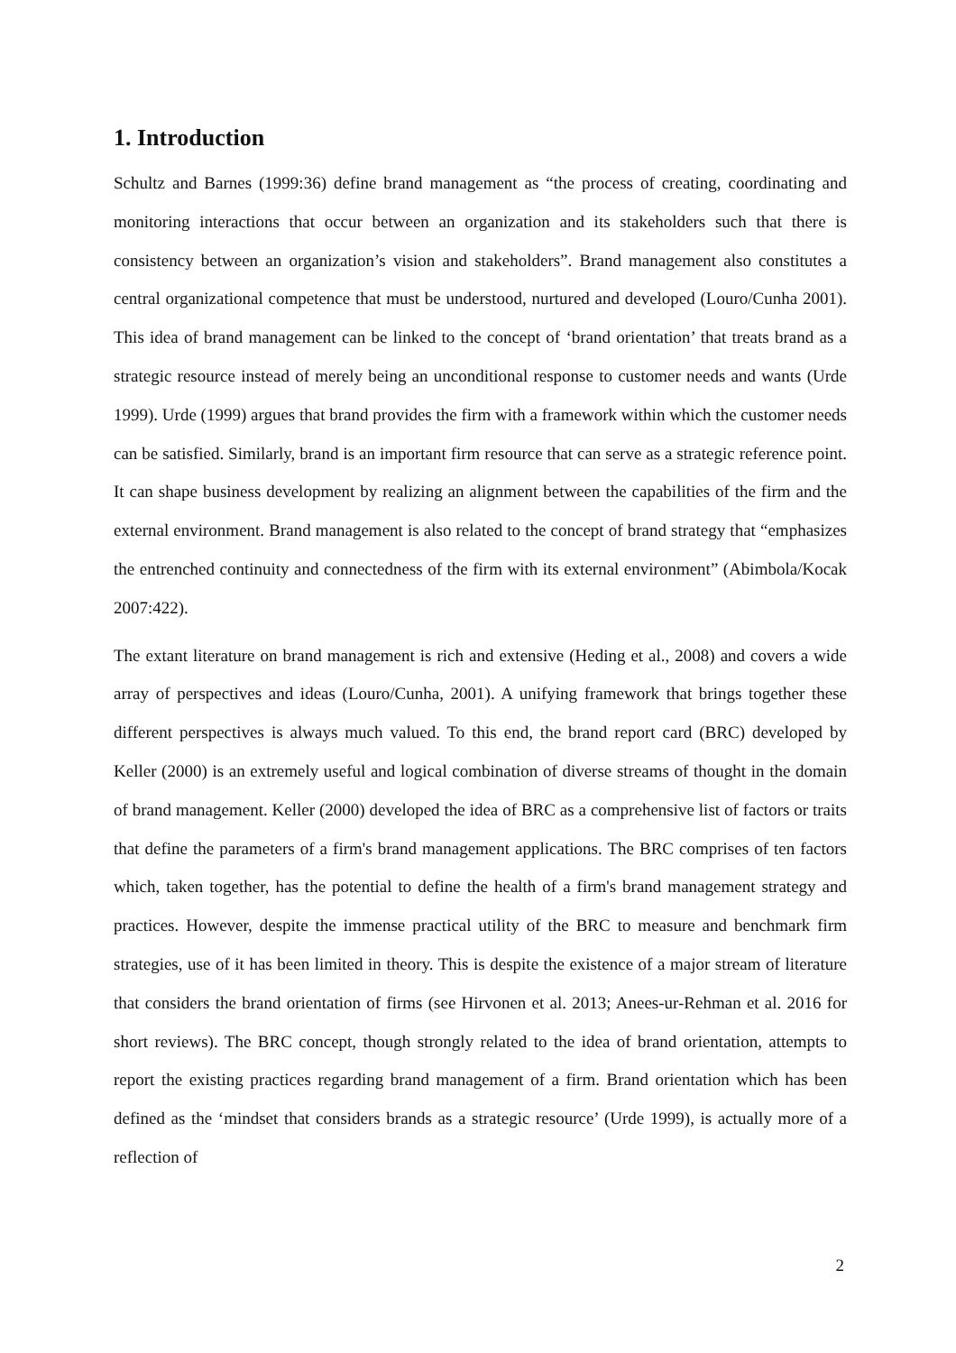1. Introduction
Schultz and Barnes (1999:36) define brand management as “the process of creating, coordinating and monitoring interactions that occur between an organization and its stakeholders such that there is consistency between an organization’s vision and stakeholders”. Brand management also constitutes a central organizational competence that must be understood, nurtured and developed (Louro/Cunha 2001). This idea of brand management can be linked to the concept of ‘brand orientation’ that treats brand as a strategic resource instead of merely being an unconditional response to customer needs and wants (Urde 1999). Urde (1999) argues that brand provides the firm with a framework within which the customer needs can be satisfied. Similarly, brand is an important firm resource that can serve as a strategic reference point. It can shape business development by realizing an alignment between the capabilities of the firm and the external environment. Brand management is also related to the concept of brand strategy that “emphasizes the entrenched continuity and connectedness of the firm with its external environment” (Abimbola/Kocak 2007:422).
The extant literature on brand management is rich and extensive (Heding et al., 2008) and covers a wide array of perspectives and ideas (Louro/Cunha, 2001). A unifying framework that brings together these different perspectives is always much valued. To this end, the brand report card (BRC) developed by Keller (2000) is an extremely useful and logical combination of diverse streams of thought in the domain of brand management. Keller (2000) developed the idea of BRC as a comprehensive list of factors or traits that define the parameters of a firm's brand management applications. The BRC comprises of ten factors which, taken together, has the potential to define the health of a firm's brand management strategy and practices. However, despite the immense practical utility of the BRC to measure and benchmark firm strategies, use of it has been limited in theory. This is despite the existence of a major stream of literature that considers the brand orientation of firms (see Hirvonen et al. 2013; Anees-ur-Rehman et al. 2016 for short reviews). The BRC concept, though strongly related to the idea of brand orientation, attempts to report the existing practices regarding brand management of a firm. Brand orientation which has been defined as the ‘mindset that considers brands as a strategic resource’ (Urde 1999), is actually more of a reflection of
2